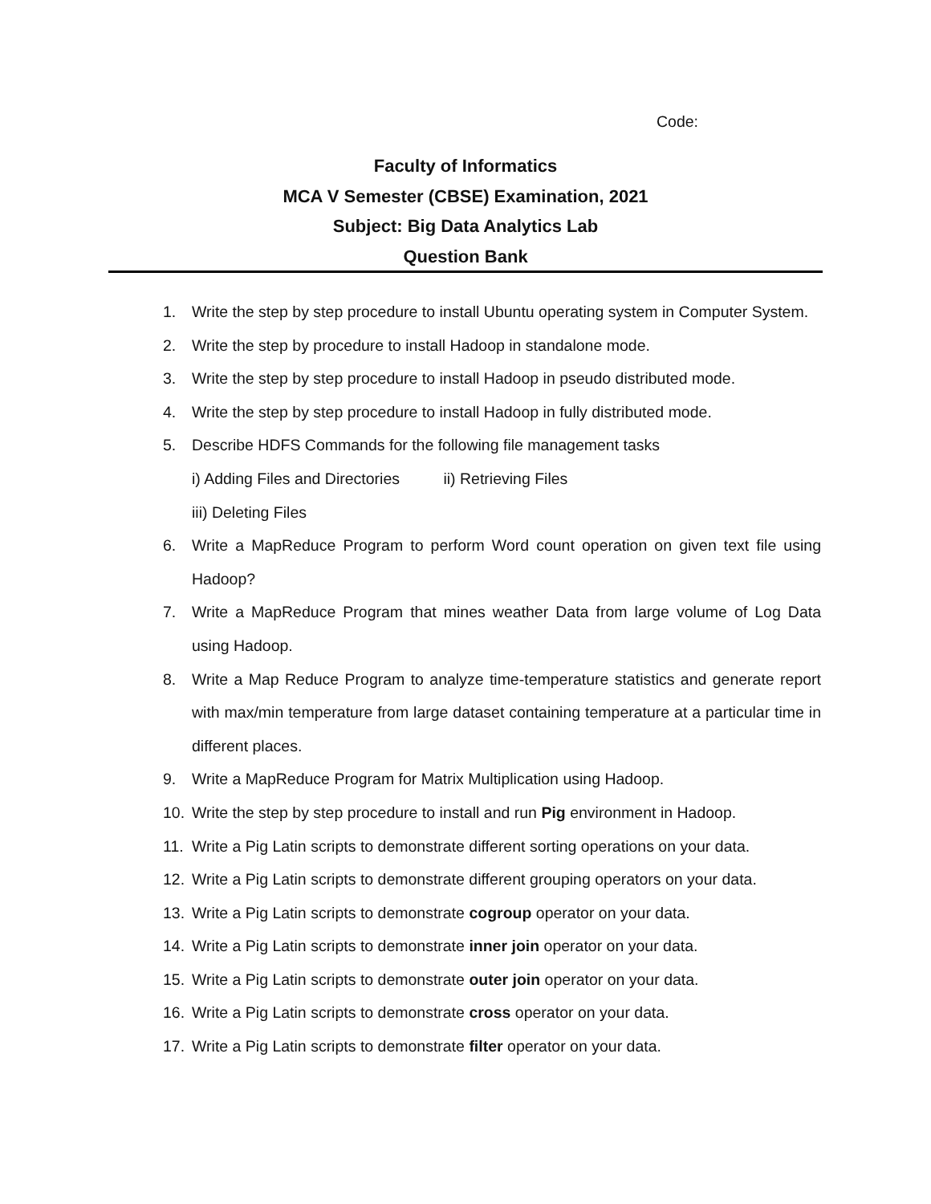Code:
Faculty of Informatics
MCA V Semester (CBSE) Examination, 2021
Subject: Big Data Analytics Lab
Question Bank
1. Write the step by step procedure to install Ubuntu operating system in Computer System.
2. Write the step by procedure to install Hadoop in standalone mode.
3. Write the step by step procedure to install Hadoop in pseudo distributed mode.
4. Write the step by step procedure to install Hadoop in fully distributed mode.
5. Describe HDFS Commands for the following file management tasks
i) Adding Files and Directories ii) Retrieving Files
iii) Deleting Files
6. Write a MapReduce Program to perform Word count operation on given text file using Hadoop?
7. Write a MapReduce Program that mines weather Data from large volume of Log Data using Hadoop.
8. Write a Map Reduce Program to analyze time-temperature statistics and generate report with max/min temperature from large dataset containing temperature at a particular time in different places.
9. Write a MapReduce Program for Matrix Multiplication using Hadoop.
10. Write the step by step procedure to install and run Pig environment in Hadoop.
11. Write a Pig Latin scripts to demonstrate different sorting operations on your data.
12. Write a Pig Latin scripts to demonstrate different grouping operators on your data.
13. Write a Pig Latin scripts to demonstrate cogroup operator on your data.
14. Write a Pig Latin scripts to demonstrate inner join operator on your data.
15. Write a Pig Latin scripts to demonstrate outer join operator on your data.
16. Write a Pig Latin scripts to demonstrate cross operator on your data.
17. Write a Pig Latin scripts to demonstrate filter operator on your data.